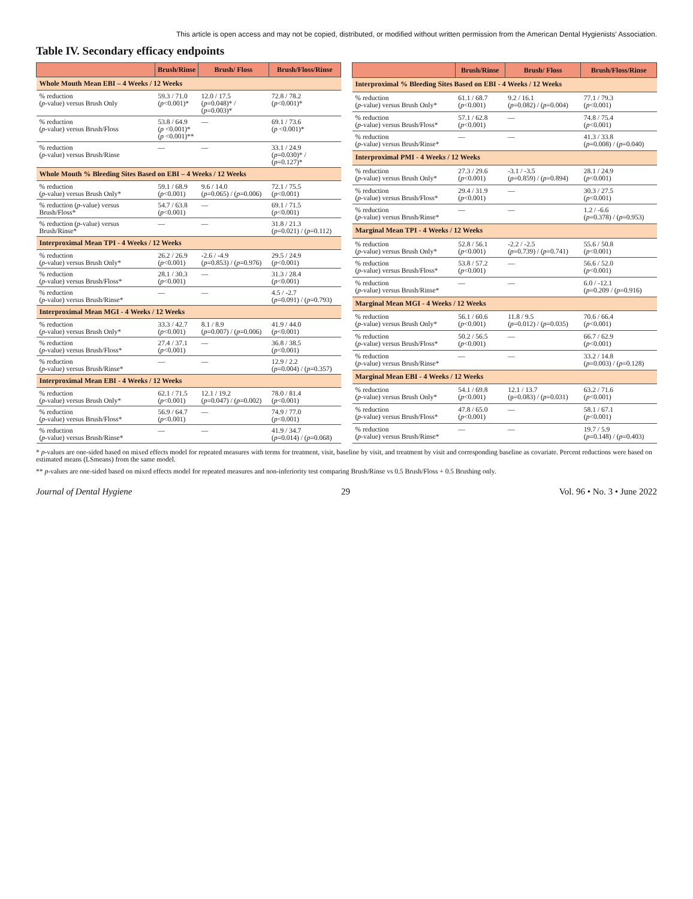This article is open access and may not be copied, distributed, or modified without written permission from the American Dental Hygienists' Association.
Table IV. Secondary efficacy endpoints
| | Brush/Rinse | Brush/ Floss | Brush/Floss/Rinse |
| --- | --- | --- | --- |
| Whole Mouth Mean EBI – 4 Weeks / 12 Weeks | | | |
| % reduction ( p -value) versus Brush Only | 59.3 / 71.0 ( p <0.001)* | 12.0 / 17.5 ( p =0.048)* / ( p =0.003)* | 72.8 / 78.2 ( p <0.001)* |
| % reduction ( p -value) versus Brush/Floss | 53.8 / 64.9 ( p <0.001)* ( p <0.001)** | — | 69.1 / 73.6 ( p <0.001)* |
| % reduction ( p -value) versus Brush/Rinse | — | — | 33.1 / 24.9 ( p =0.030)* / ( p =0.127)* |
| Whole Mouth % Bleeding Sites Based on EBI – 4 Weeks / 12 Weeks | | | |
| % reduction ( p -value) versus Brush Only* | 59.1 / 68.9 ( p <0.001) | 9.6 / 14.0 ( p =0.065) / ( p =0.006) | 72.1 / 75.5 ( p <0.001) |
| % reduction ( p -value) versus Brush/Floss* | 54.7 / 63.8 ( p <0.001) | — | 69.1 / 71.5 ( p <0.001) |
| % reduction ( p -value) versus Brush/Rinse* | — | — | 31.8 / 21.3 ( p =0.021) / ( p =0.112) |
| Interproximal Mean TPI - 4 Weeks / 12 Weeks | | | |
| % reduction ( p -value) versus Brush Only* | 26.2 / 26.9 ( p <0.001) | -2.6 / -4.9 ( p =0.853) / ( p =0.976) | 29.5 / 24.9 ( p <0.001) |
| % reduction ( p -value) versus Brush/Floss* | 28.1 / 30.3 ( p <0.001) | — | 31.3 / 28.4 ( p <0.001) |
| % reduction ( p -value) versus Brush/Rinse* | — | — | 4.5 / -2.7 ( p =0.091) / ( p =0.793) |
| Interproximal Mean MGI - 4 Weeks / 12 Weeks | | | |
| % reduction ( p -value) versus Brush Only* | 33.3 / 42.7 ( p <0.001) | 8.1 / 8.9 ( p =0.007) / ( p =0.006) | 41.9 / 44.0 ( p <0.001) |
| % reduction ( p -value) versus Brush/Floss* | 27.4 / 37.1 ( p <0.001) | — | 36.8 / 38.5 ( p <0.001) |
| % reduction ( p -value) versus Brush/Rinse* | — | — | 12.9 / 2.2 ( p =0.004) / ( p =0.357) |
| Interproximal Mean EBI - 4 Weeks / 12 Weeks | | | |
| % reduction ( p -value) versus Brush Only* | 62.1 / 71.5 ( p <0.001) | 12.1 / 19.2 ( p =0.047) / ( p =0.002) | 78.0 / 81.4 ( p <0.001) |
| % reduction ( p -value) versus Brush/Floss* | 56.9 / 64.7 ( p <0.001) | — | 74.9 / 77.0 ( p <0.001) |
| % reduction ( p -value) versus Brush/Rinse* | — | — | 41.9 / 34.7 ( p =0.014) / ( p =0.068) |
| | Brush/Rinse | Brush/ Floss | Brush/Floss/Rinse |
| --- | --- | --- | --- |
| Interproximal % Bleeding Sites Based on EBI - 4 Weeks / 12 Weeks | | | |
| % reduction ( p -value) versus Brush Only* | 61.1 / 68.7 ( p <0.001) | 9.2 / 16.1 ( p =0.082) / ( p =0.004) | 77.1 / 79.3 ( p <0.001) |
| % reduction ( p -value) versus Brush/Floss* | 57.1 / 62.8 ( p <0.001) | — | 74.8 / 75.4 ( p <0.001) |
| % reduction ( p -value) versus Brush/Rinse* | — | — | 41.3 / 33.8 ( p =0.008) / ( p =0.040) |
| Interproximal PMI - 4 Weeks / 12 Weeks | | | |
| % reduction ( p -value) versus Brush Only* | 27.3 / 29.6 ( p <0.001) | -3.1 / -3.5 ( p =0.859) / ( p =0.894) | 28.1 / 24.9 ( p <0.001) |
| % reduction ( p -value) versus Brush/Floss* | 29.4 / 31.9 ( p <0.001) | — | 30.3 / 27.5 ( p <0.001) |
| % reduction ( p -value) versus Brush/Rinse* | — | — | 1.2 / -6.6 ( p =0.378) / ( p =0.953) |
| Marginal Mean TPI - 4 Weeks / 12 Weeks | | | |
| % reduction ( p -value) versus Brush Only* | 52.8 / 56.1 ( p <0.001) | -2.2 / -2.5 ( p =0.739) / ( p =0.741) | 55.6 / 50.8 ( p <0.001) |
| % reduction ( p -value) versus Brush/Floss* | 53.8 / 57.2 ( p <0.001) | — | 56.6 / 52.0 ( p <0.001) |
| % reduction ( p -value) versus Brush/Rinse* | — | — | 6.0 / -12.1 ( p =0.209 / ( p =0.916) |
| Marginal Mean MGI - 4 Weeks / 12 Weeks | | | |
| % reduction ( p -value) versus Brush Only* | 56.1 / 60.6 ( p <0.001) | 11.8 / 9.5 ( p =0.012) / ( p =0.035) | 70.6 / 66.4 ( p <0.001) |
| % reduction ( p -value) versus Brush/Floss* | 50.2 / 56.5 ( p <0.001) | — | 66.7 / 62.9 ( p <0.001) |
| % reduction ( p -value) versus Brush/Rinse* | — | — | 33.2 / 14.8 ( p =0.003) / ( p =0.128) |
| Marginal Mean EBI - 4 Weeks / 12 Weeks | | | |
| % reduction ( p -value) versus Brush Only* | 54.1 / 69.8 ( p <0.001) | 12.1 / 13.7 (p=0.083) / ( p =0.031) | 63.2 / 71.6 ( p <0.001) |
| % reduction ( p -value) versus Brush/Floss* | 47.8 / 65.0 ( p <0.001) | — | 58.1 / 67.1 ( p <0.001) |
| % reduction ( p -value) versus Brush/Rinse* | — | — | 19.7 / 5.9 ( p =0.148) / ( p =0.403) |
* p-values are one-sided based on mixed effects model for repeated measures with terms for treatment, visit, baseline by visit, and treatment by visit and corresponding baseline as covariate. Percent reductions were based on estimated means (LSmeans) from the same model.
** p-values are one-sided based on mixed effects model for repeated measures and non-inferiority test comparing Brush/Rinse vs 0.5 Brush/Floss + 0.5 Brushing only.
Journal of Dental Hygiene 29 Vol. 96 • No. 3 • June 2022